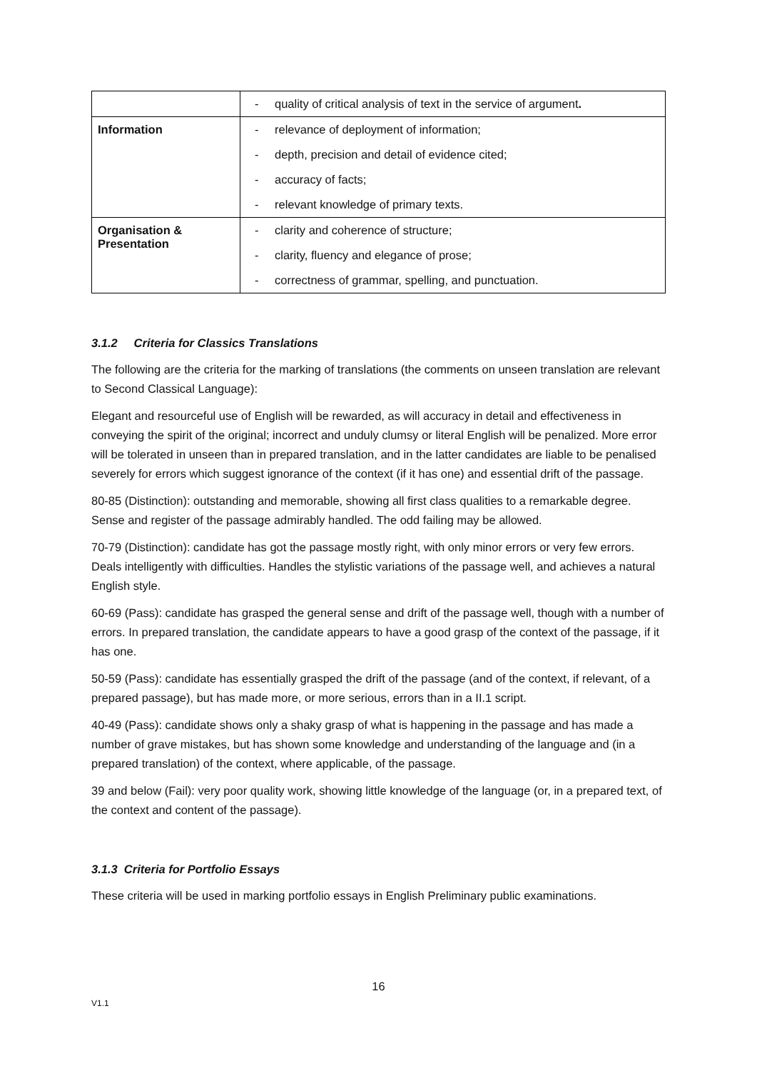| | - quality of critical analysis of text in the service of argument . |
| Information | - relevance of deployment of information; - depth, precision and detail of evidence cited; - accuracy of facts; - relevant knowledge of primary texts. |
| Organisation & Presentation | - clarity and coherence of structure; - clarity, fluency and elegance of prose; - correctness of grammar, spelling, and punctuation. |
3.1.2 Criteria for Classics Translations
The following are the criteria for the marking of translations (the comments on unseen translation are relevant to Second Classical Language):
Elegant and resourceful use of English will be rewarded, as will accuracy in detail and effectiveness in conveying the spirit of the original; incorrect and unduly clumsy or literal English will be penalized. More error will be tolerated in unseen than in prepared translation, and in the latter candidates are liable to be penalised severely for errors which suggest ignorance of the context (if it has one) and essential drift of the passage.
80-85 (Distinction): outstanding and memorable, showing all first class qualities to a remarkable degree. Sense and register of the passage admirably handled. The odd failing may be allowed.
70-79 (Distinction): candidate has got the passage mostly right, with only minor errors or very few errors. Deals intelligently with difficulties. Handles the stylistic variations of the passage well, and achieves a natural English style.
60-69 (Pass): candidate has grasped the general sense and drift of the passage well, though with a number of errors. In prepared translation, the candidate appears to have a good grasp of the context of the passage, if it has one.
50-59 (Pass): candidate has essentially grasped the drift of the passage (and of the context, if relevant, of a prepared passage), but has made more, or more serious, errors than in a II.1 script.
40-49 (Pass): candidate shows only a shaky grasp of what is happening in the passage and has made a number of grave mistakes, but has shown some knowledge and understanding of the language and (in a prepared translation) of the context, where applicable, of the passage.
39 and below (Fail): very poor quality work, showing little knowledge of the language (or, in a prepared text, of the context and content of the passage).
3.1.3 Criteria for Portfolio Essays
These criteria will be used in marking portfolio essays in English Preliminary public examinations.
16
V1.1